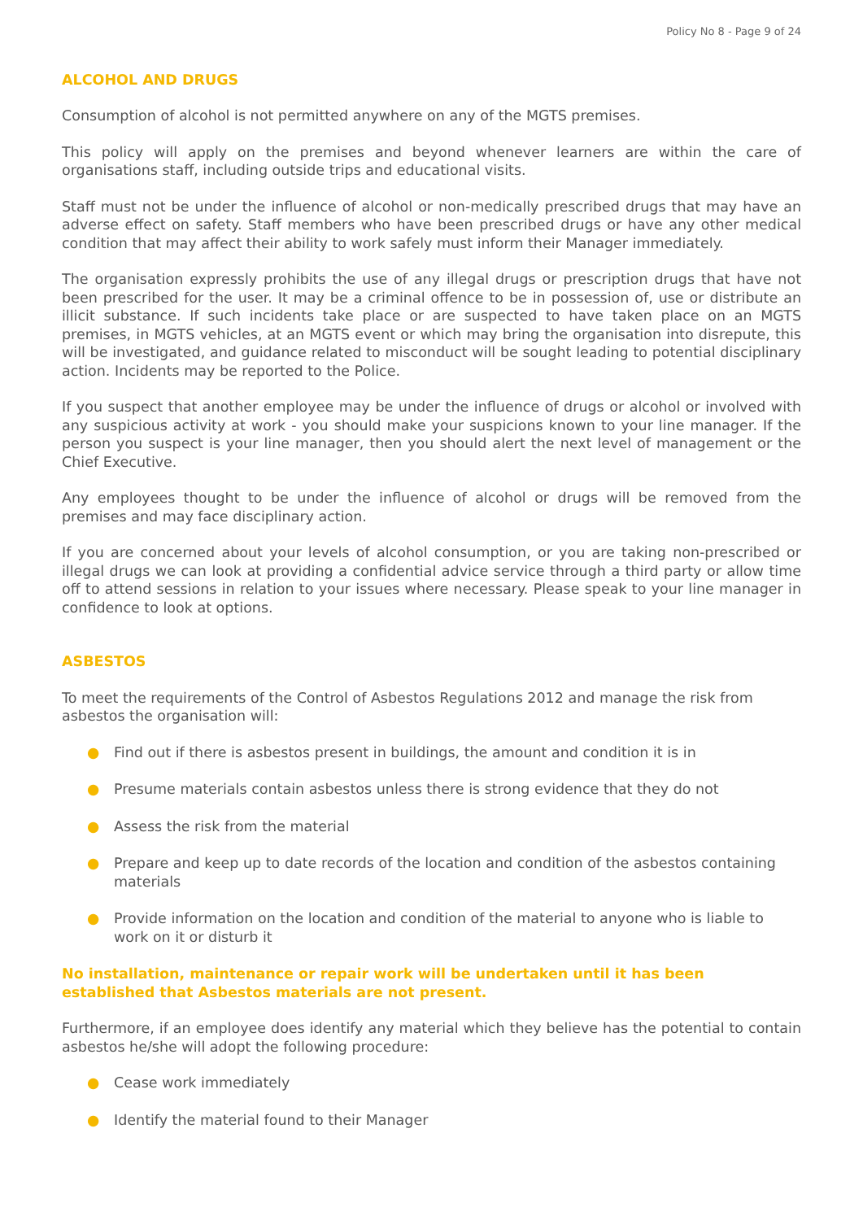Policy No 8 - Page 9 of 24
ALCOHOL AND DRUGS
Consumption of alcohol is not permitted anywhere on any of the MGTS premises.
This policy will apply on the premises and beyond whenever learners are within the care of organisations staff, including outside trips and educational visits.
Staff must not be under the influence of alcohol or non-medically prescribed drugs that may have an adverse effect on safety. Staff members who have been prescribed drugs or have any other medical condition that may affect their ability to work safely must inform their Manager immediately.
The organisation expressly prohibits the use of any illegal drugs or prescription drugs that have not been prescribed for the user. It may be a criminal offence to be in possession of, use or distribute an illicit substance. If such incidents take place or are suspected to have taken place on an MGTS premises, in MGTS vehicles, at an MGTS event or which may bring the organisation into disrepute, this will be investigated, and guidance related to misconduct will be sought leading to potential disciplinary action. Incidents may be reported to the Police.
If you suspect that another employee may be under the influence of drugs or alcohol or involved with any suspicious activity at work - you should make your suspicions known to your line manager. If the person you suspect is your line manager, then you should alert the next level of management or the Chief Executive.
Any employees thought to be under the influence of alcohol or drugs will be removed from the premises and may face disciplinary action.
If you are concerned about your levels of alcohol consumption, or you are taking non-prescribed or illegal drugs we can look at providing a confidential advice service through a third party or allow time off to attend sessions in relation to your issues where necessary. Please speak to your line manager in confidence to look at options.
ASBESTOS
To meet the requirements of the Control of Asbestos Regulations 2012 and manage the risk from asbestos the organisation will:
● Find out if there is asbestos present in buildings, the amount and condition it is in
● Presume materials contain asbestos unless there is strong evidence that they do not
● Assess the risk from the material
● Prepare and keep up to date records of the location and condition of the asbestos containing materials
● Provide information on the location and condition of the material to anyone who is liable to work on it or disturb it
No installation, maintenance or repair work will be undertaken until it has been established that Asbestos materials are not present.
Furthermore, if an employee does identify any material which they believe has the potential to contain asbestos he/she will adopt the following procedure:
● Cease work immediately
● Identify the material found to their Manager